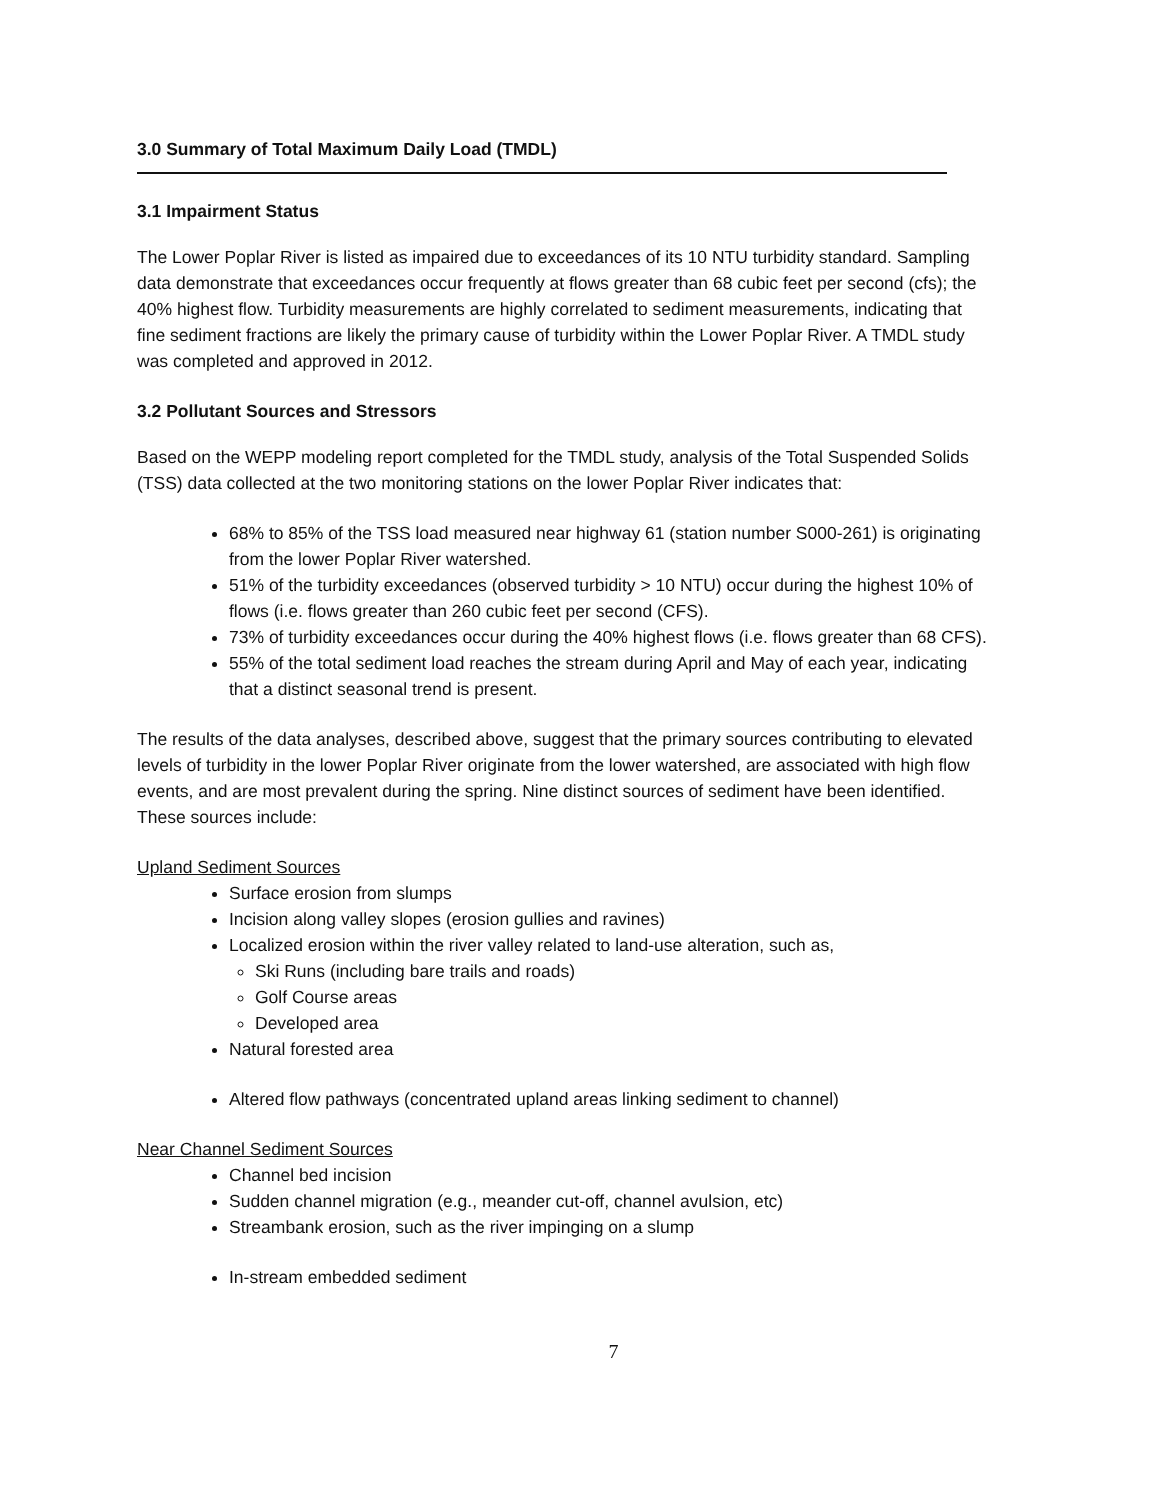3.0 Summary of Total Maximum Daily Load (TMDL)
3.1 Impairment Status
The Lower Poplar River is listed as impaired due to exceedances of its 10 NTU turbidity standard. Sampling data demonstrate that exceedances occur frequently at flows greater than 68 cubic feet per second (cfs); the 40% highest flow. Turbidity measurements are highly correlated to sediment measurements, indicating that fine sediment fractions are likely the primary cause of turbidity within the Lower Poplar River. A TMDL study was completed and approved in 2012.
3.2 Pollutant Sources and Stressors
Based on the WEPP modeling report completed for the TMDL study, analysis of the Total Suspended Solids (TSS) data collected at the two monitoring stations on the lower Poplar River indicates that:
68% to 85% of the TSS load measured near highway 61 (station number S000-261) is originating from the lower Poplar River watershed.
51% of the turbidity exceedances (observed turbidity > 10 NTU) occur during the highest 10% of flows (i.e. flows greater than 260 cubic feet per second (CFS).
73% of turbidity exceedances occur during the 40% highest flows (i.e. flows greater than 68 CFS).
55% of the total sediment load reaches the stream during April and May of each year, indicating that a distinct seasonal trend is present.
The results of the data analyses, described above, suggest that the primary sources contributing to elevated levels of turbidity in the lower Poplar River originate from the lower watershed, are associated with high flow events, and are most prevalent during the spring. Nine distinct sources of sediment have been identified. These sources include:
Upland Sediment Sources
Surface erosion from slumps
Incision along valley slopes (erosion gullies and ravines)
Localized erosion within the river valley related to land-use alteration, such as,
Ski Runs (including bare trails and roads)
Golf Course areas
Developed area
Natural forested area
Altered flow pathways (concentrated upland areas linking sediment to channel)
Near Channel Sediment Sources
Channel bed incision
Sudden channel migration (e.g., meander cut-off, channel avulsion, etc)
Streambank erosion, such as the river impinging on a slump
In-stream embedded sediment
7